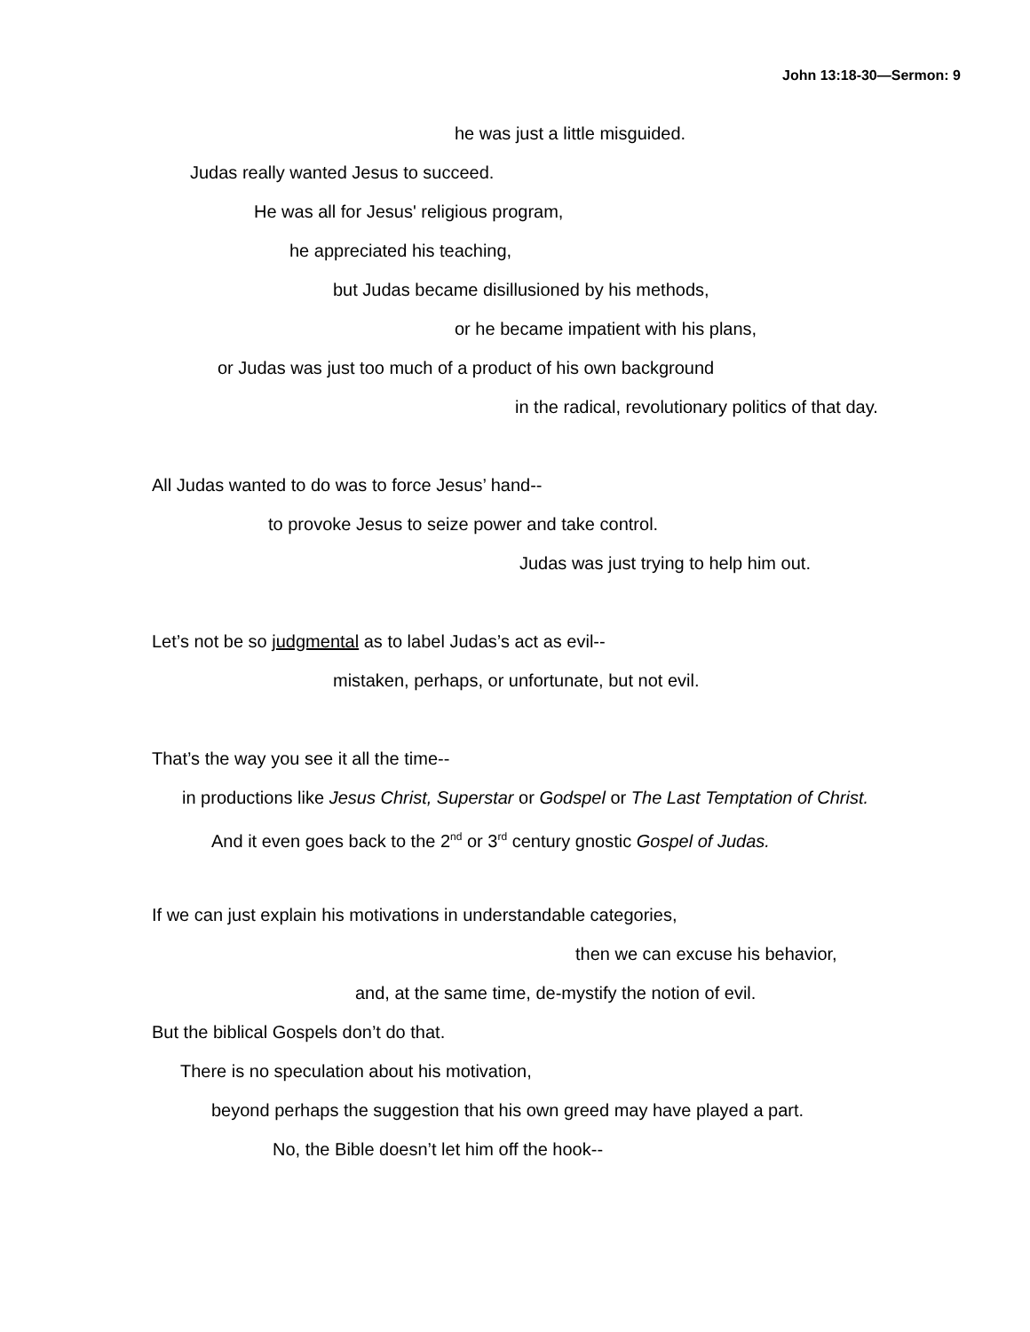John 13:18-30—Sermon: 9
he was just a little misguided.
Judas really wanted Jesus to succeed.
He was all for Jesus' religious program,
he appreciated his teaching,
but Judas became disillusioned by his methods,
or he became impatient with his plans,
or Judas was just too much of a product of his own background
in the radical, revolutionary politics of that day.
All Judas wanted to do was to force Jesus’ hand--
to provoke Jesus to seize power and take control.
Judas was just trying to help him out.
Let’s not be so judgmental as to label Judas’s act as evil--
mistaken, perhaps, or unfortunate, but not evil.
That’s the way you see it all the time--
in productions like Jesus Christ, Superstar or Godspel or The Last Temptation of Christ.
And it even goes back to the 2<sup>nd</sup> or 3<sup>rd</sup> century gnostic Gospel of Judas.
If we can just explain his motivations in understandable categories,
then we can excuse his behavior,
and, at the same time, de-mystify the notion of evil.
But the biblical Gospels don’t do that.
There is no speculation about his motivation,
beyond perhaps the suggestion that his own greed may have played a part.
No, the Bible doesn’t let him off the hook--